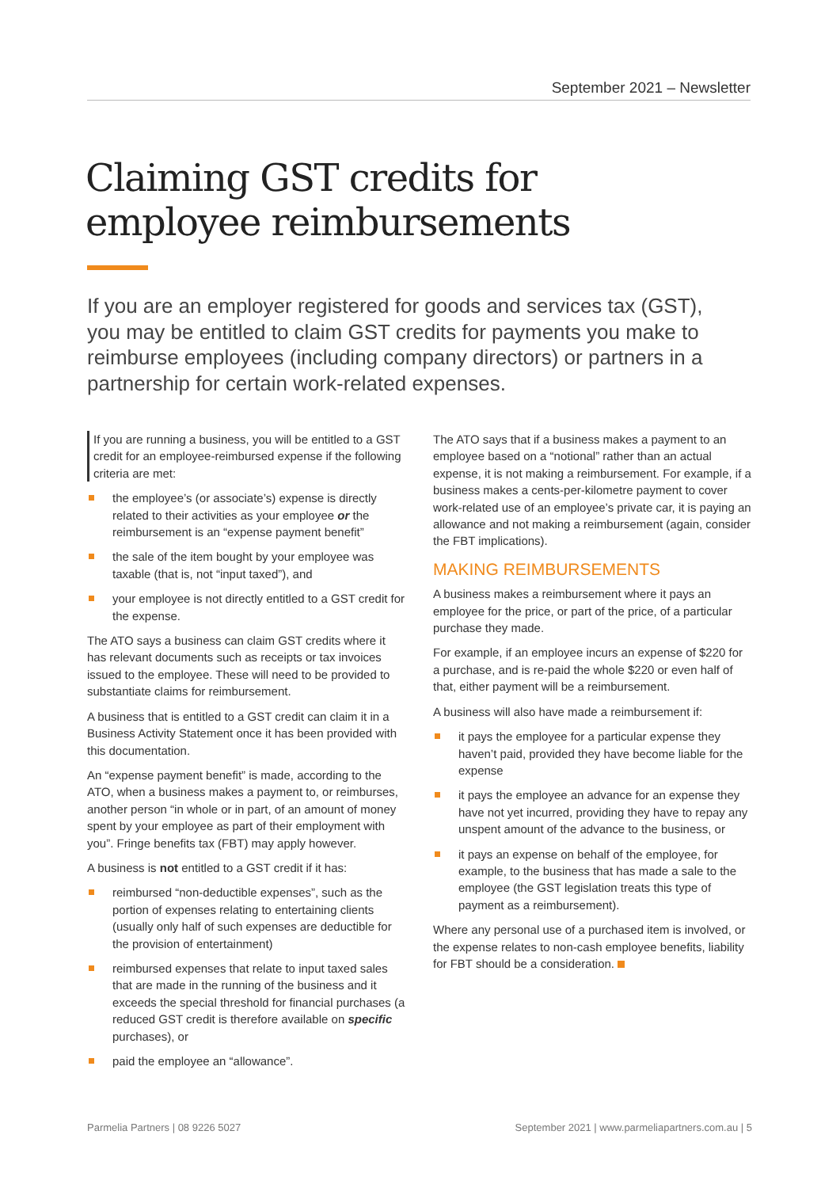September 2021 – Newsletter
Claiming GST credits for
employee reimbursements
If you are an employer registered for goods and services tax (GST), you may be entitled to claim GST credits for payments you make to reimburse employees (including company directors) or partners in a partnership for certain work-related expenses.
If you are running a business, you will be entitled to a GST credit for an employee-reimbursed expense if the following criteria are met:
the employee’s (or associate’s) expense is directly related to their activities as your employee or the reimbursement is an “expense payment benefit”
the sale of the item bought by your employee was taxable (that is, not “input taxed”), and
your employee is not directly entitled to a GST credit for the expense.
The ATO says a business can claim GST credits where it has relevant documents such as receipts or tax invoices issued to the employee. These will need to be provided to substantiate claims for reimbursement.
A business that is entitled to a GST credit can claim it in a Business Activity Statement once it has been provided with this documentation.
An “expense payment benefit” is made, according to the ATO, when a business makes a payment to, or reimburses, another person “in whole or in part, of an amount of money spent by your employee as part of their employment with you”. Fringe benefits tax (FBT) may apply however.
A business is not entitled to a GST credit if it has:
reimbursed “non-deductible expenses”, such as the portion of expenses relating to entertaining clients (usually only half of such expenses are deductible for the provision of entertainment)
reimbursed expenses that relate to input taxed sales that are made in the running of the business and it exceeds the special threshold for financial purchases (a reduced GST credit is therefore available on specific purchases), or
paid the employee an “allowance”.
The ATO says that if a business makes a payment to an employee based on a “notional” rather than an actual expense, it is not making a reimbursement. For example, if a business makes a cents-per-kilometre payment to cover work-related use of an employee’s private car, it is paying an allowance and not making a reimbursement (again, consider the FBT implications).
MAKING REIMBURSEMENTS
A business makes a reimbursement where it pays an employee for the price, or part of the price, of a particular purchase they made.
For example, if an employee incurs an expense of $220 for a purchase, and is re-paid the whole $220 or even half of that, either payment will be a reimbursement.
A business will also have made a reimbursement if:
it pays the employee for a particular expense they haven’t paid, provided they have become liable for the expense
it pays the employee an advance for an expense they have not yet incurred, providing they have to repay any unspent amount of the advance to the business, or
it pays an expense on behalf of the employee, for example, to the business that has made a sale to the employee (the GST legislation treats this type of payment as a reimbursement).
Where any personal use of a purchased item is involved, or the expense relates to non-cash employee benefits, liability for FBT should be a consideration.
Parmelia Partners | 08 9226 5027 September 2021 | www.parmeliapartners.com.au | 5